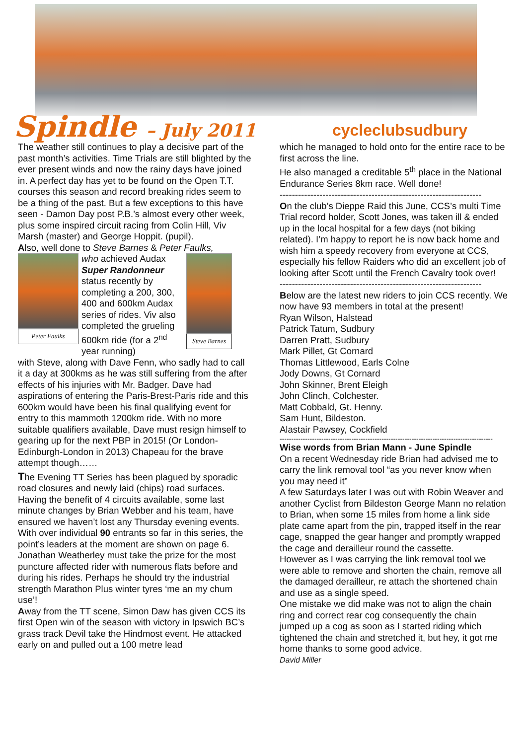Spindle – July 2011 cycleclubsudbury
The weather still continues to play a decisive part of the past month’s activities. Time Trials are still blighted by the ever present winds and now the rainy days have joined in. A perfect day has yet to be found on the Open T.T. courses this season and record breaking rides seem to be a thing of the past. But a few exceptions to this have seen - Damon Day post P.B.’s almost every other week, plus some inspired circuit racing from Colin Hill, Viv Marsh (master) and George Hoppit. (pupil).
Also, well done to Steve Barnes & Peter Faulks,
Peter Faulks
who achieved Audax Super Randonneur status recently by completing a 200, 300, 400 and 600km Audax series of rides. Viv also completed the grueling 600km ride (for a 2<sup>nd</sup> year running)
Steve Barnes
with Steve, along with Dave Fenn, who sadly had to call it a day at 300kms as he was still suffering from the after effects of his injuries with Mr. Badger. Dave had aspirations of entering the Paris-Brest-Paris ride and this 600km would have been his final qualifying event for entry to this mammoth 1200km ride. With no more suitable qualifiers available, Dave must resign himself to gearing up for the next PBP in 2015! (Or London-Edinburgh-London in 2013) Chapeau for the brave attempt though……
The Evening TT Series has been plagued by sporadic road closures and newly laid (chips) road surfaces. Having the benefit of 4 circuits available, some last minute changes by Brian Webber and his team, have ensured we haven’t lost any Thursday evening events. With over individual 90 entrants so far in this series, the point’s leaders at the moment are shown on page 6.
Jonathan Weatherley must take the prize for the most puncture affected rider with numerous flats before and during his rides. Perhaps he should try the industrial strength Marathon Plus winter tyres ‘me an my chum use’!
Away from the TT scene, Simon Daw has given CCS its first Open win of the season with victory in Ipswich BC’s grass track Devil take the Hindmost event. He attacked early on and pulled out a 100 metre lead
which he managed to hold onto for the entire race to be first across the line.
He also managed a creditable 5<sup>th</sup> place in the National Endurance Series 8km race. Well done!
------------------------------------------------------------------
On the club’s Dieppe Raid this June, CCS’s multi Time Trial record holder, Scott Jones, was taken ill & ended up in the local hospital for a few days (not biking related). I’m happy to report he is now back home and wish him a speedy recovery from everyone at CCS, especially his fellow Raiders who did an excellent job of looking after Scott until the French Cavalry took over!
------------------------------------------------------------------
Below are the latest new riders to join CCS recently. We now have 93 members in total at the present!
Ryan Wilson, Halstead
Patrick Tatum, Sudbury
Darren Pratt, Sudbury
Mark Pillet, Gt Cornard
Thomas Littlewood, Earls Colne
Jody Downs, Gt Cornard
John Skinner, Brent Eleigh
John Clinch, Colchester.
Matt Cobbald, Gt. Henny.
Sam Hunt, Bildeston.
Alastair Pawsey, Cockfield
--------------------------------------------------------------------------------------------
Wise words from Brian Mann - June Spindle
On a recent Wednesday ride Brian had advised me to carry the link removal tool “as you never know when you may need it”
A few Saturdays later I was out with Robin Weaver and another Cyclist from Bildeston George Mann no relation to Brian, when some 15 miles from home a link side plate came apart from the pin, trapped itself in the rear cage, snapped the gear hanger and promptly wrapped the cage and derailleur round the cassette.
However as I was carrying the link removal tool we were able to remove and shorten the chain, remove all the damaged derailleur, re attach the shortened chain and use as a single speed.
One mistake we did make was not to align the chain ring and correct rear cog consequently the chain jumped up a cog as soon as I started riding which tightened the chain and stretched it, but hey, it got me home thanks to some good advice.
David Miller